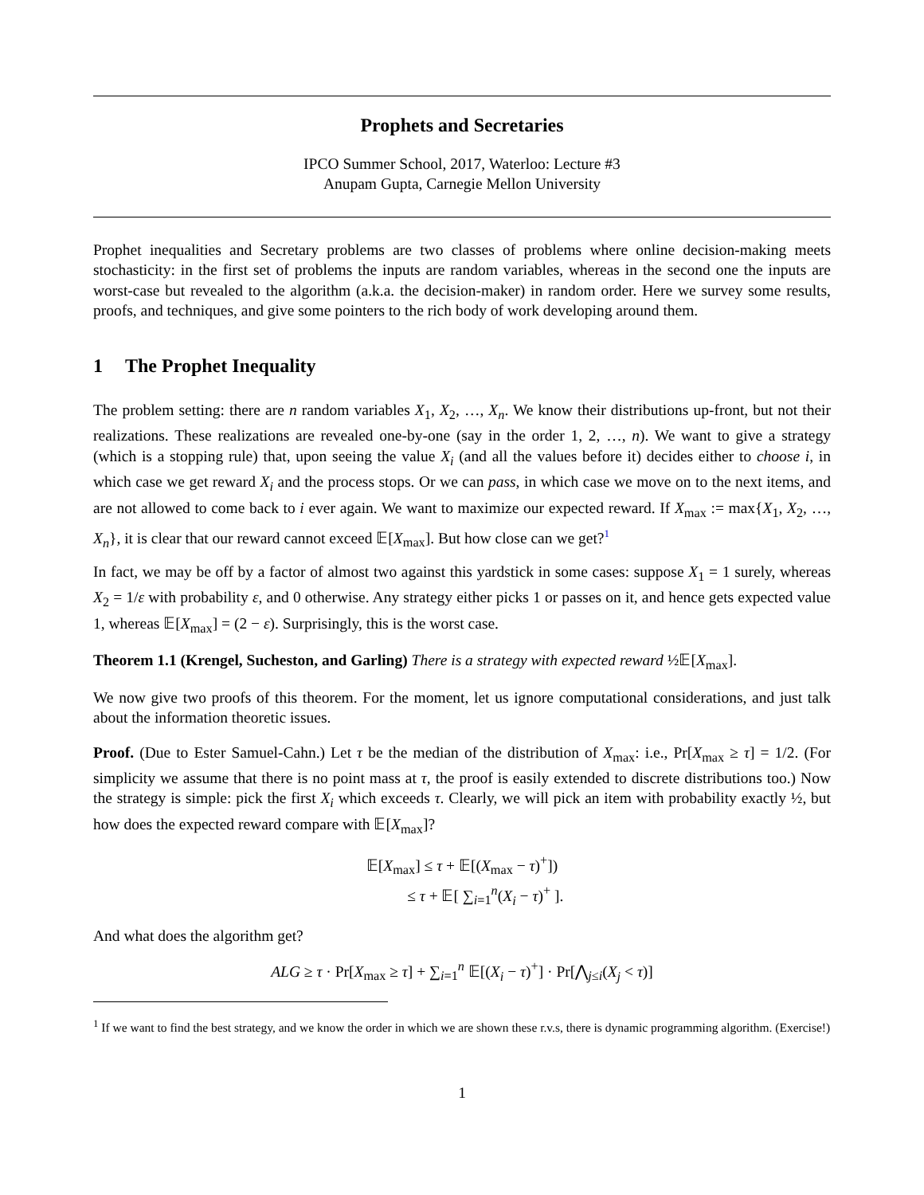Prophets and Secretaries
IPCO Summer School, 2017, Waterloo: Lecture #3
Anupam Gupta, Carnegie Mellon University
Prophet inequalities and Secretary problems are two classes of problems where online decision-making meets stochasticity: in the first set of problems the inputs are random variables, whereas in the second one the inputs are worst-case but revealed to the algorithm (a.k.a. the decision-maker) in random order. Here we survey some results, proofs, and techniques, and give some pointers to the rich body of work developing around them.
1 The Prophet Inequality
The problem setting: there are n random variables X<sub>1</sub>, X<sub>2</sub>, …, X<sub>n</sub>. We know their distributions up-front, but not their realizations. These realizations are revealed one-by-one (say in the order 1, 2, …, n). We want to give a strategy (which is a stopping rule) that, upon seeing the value X<sub>i</sub> (and all the values before it) decides either to choose i, in which case we get reward X<sub>i</sub> and the process stops. Or we can pass, in which case we move on to the next items, and are not allowed to come back to i ever again. We want to maximize our expected reward. If X<sub>max</sub> := max{X<sub>1</sub>, X<sub>2</sub>, …, X<sub>n</sub>}, it is clear that our reward cannot exceed 𝔼[X<sub>max</sub>]. But how close can we get?<sup>1</sup>
In fact, we may be off by a factor of almost two against this yardstick in some cases: suppose X<sub>1</sub> = 1 surely, whereas X<sub>2</sub> = 1/ε with probability ε, and 0 otherwise. Any strategy either picks 1 or passes on it, and hence gets expected value 1, whereas 𝔼[X<sub>max</sub>] = (2 − ε). Surprisingly, this is the worst case.
Theorem 1.1 (Krengel, Sucheston, and Garling) There is a strategy with expected reward ½𝔼[X<sub>max</sub>].
We now give two proofs of this theorem. For the moment, let us ignore computational considerations, and just talk about the information theoretic issues.
Proof. (Due to Ester Samuel-Cahn.) Let τ be the median of the distribution of X<sub>max</sub>: i.e., Pr[X<sub>max</sub> ≥ τ] = 1/2. (For simplicity we assume that there is no point mass at τ, the proof is easily extended to discrete distributions too.) Now the strategy is simple: pick the first X<sub>i</sub> which exceeds τ. Clearly, we will pick an item with probability exactly ½, but how does the expected reward compare with 𝔼[X<sub>max</sub>]?
𝔼[X<sub>max</sub>] ≤ τ + 𝔼[(X<sub>max</sub> − τ)<sup>+</sup>])
≤ τ + 𝔼[ ∑<sub>i=1</sub><sup>n</sup>(X<sub>i</sub> − τ)<sup>+</sup> ].
And what does the algorithm get?
ALG ≥ τ · Pr[X<sub>max</sub> ≥ τ] + ∑<sub>i=1</sub><sup>n</sup> 𝔼[(X<sub>i</sub> − τ)<sup>+</sup>] · Pr[⋀<sub>j≤i</sub>(X<sub>j</sub> < τ)]
<sup>1</sup> If we want to find the best strategy, and we know the order in which we are shown these r.v.s, there is dynamic programming algorithm. (Exercise!)
1